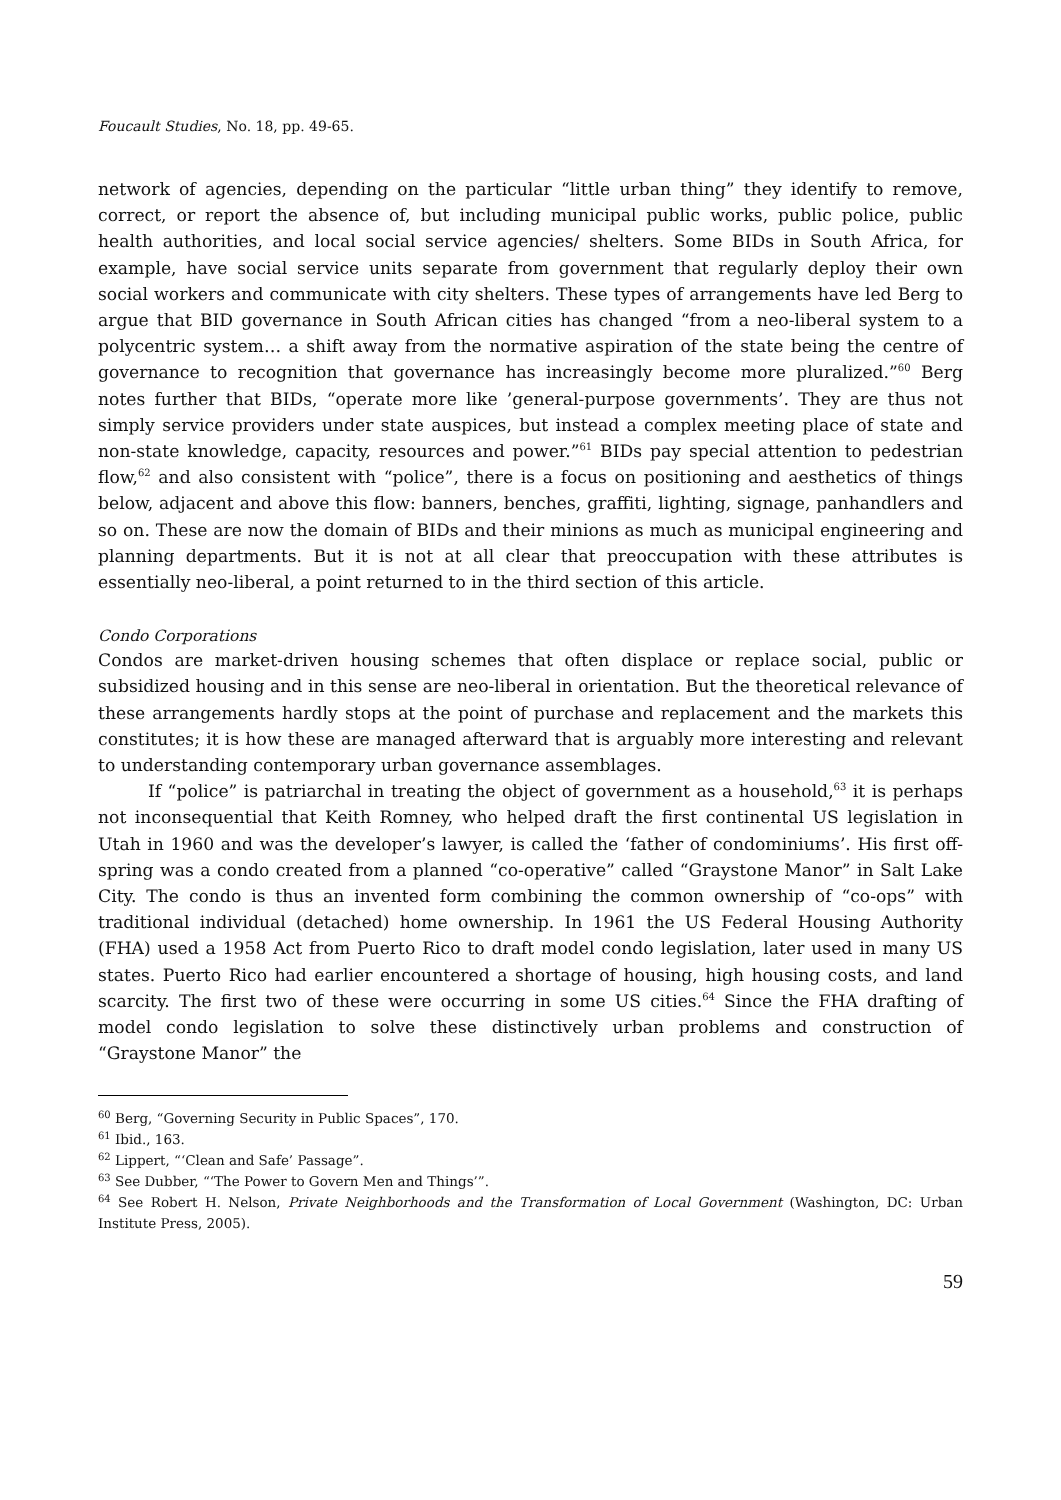Foucault Studies, No. 18, pp. 49-65.
network of agencies, depending on the particular “little urban thing” they identify to remove, correct, or report the absence of, but including municipal public works, public police, public health authorities, and local social service agencies/ shelters. Some BIDs in South Africa, for example, have social service units separate from government that regularly deploy their own social workers and communicate with city shelters. These types of arrangements have led Berg to argue that BID governance in South African cities has changed “from a neo-liberal system to a polycentric system… a shift away from the normative aspiration of the state being the centre of governance to recognition that governance has increasingly become more pluralized.”<sup>60</sup> Berg notes further that BIDs, “operate more like ’general-purpose governments’. They are thus not simply service providers under state auspices, but instead a complex meeting place of state and non-state knowledge, capacity, resources and power.”<sup>61</sup> BIDs pay special attention to pedestrian flow,<sup>62</sup> and also consistent with “police”, there is a focus on positioning and aesthetics of things below, adjacent and above this flow: banners, benches, graffiti, lighting, signage, panhandlers and so on. These are now the domain of BIDs and their minions as much as municipal engineering and planning departments. But it is not at all clear that preoccupation with these attributes is essentially neo-liberal, a point returned to in the third section of this article.
Condo Corporations
Condos are market-driven housing schemes that often displace or replace social, public or subsidized housing and in this sense are neo-liberal in orientation. But the theoretical relevance of these arrangements hardly stops at the point of purchase and replacement and the markets this constitutes; it is how these are managed afterward that is arguably more interesting and relevant to understanding contemporary urban governance assemblages.
If “police” is patriarchal in treating the object of government as a household,<sup>63</sup> it is perhaps not inconsequential that Keith Romney, who helped draft the first continental US legislation in Utah in 1960 and was the developer’s lawyer, is called the ‘father of condominiums’. His first off-spring was a condo created from a planned “co-operative” called “Graystone Manor” in Salt Lake City. The condo is thus an invented form combining the common ownership of “co-ops” with traditional individual (detached) home ownership. In 1961 the US Federal Housing Authority (FHA) used a 1958 Act from Puerto Rico to draft model condo legislation, later used in many US states. Puerto Rico had earlier encountered a shortage of housing, high housing costs, and land scarcity. The first two of these were occurring in some US cities.<sup>64</sup> Since the FHA drafting of model condo legislation to solve these distinctively urban problems and construction of “Graystone Manor” the
<sup>60</sup> Berg, “Governing Security in Public Spaces”, 170.
<sup>61</sup> Ibid., 163.
<sup>62</sup> Lippert, “‘Clean and Safe’ Passage”.
<sup>63</sup> See Dubber, “‘The Power to Govern Men and Things’”.
<sup>64</sup> See Robert H. Nelson, Private Neighborhoods and the Transformation of Local Government (Washington, DC: Urban Institute Press, 2005).
59